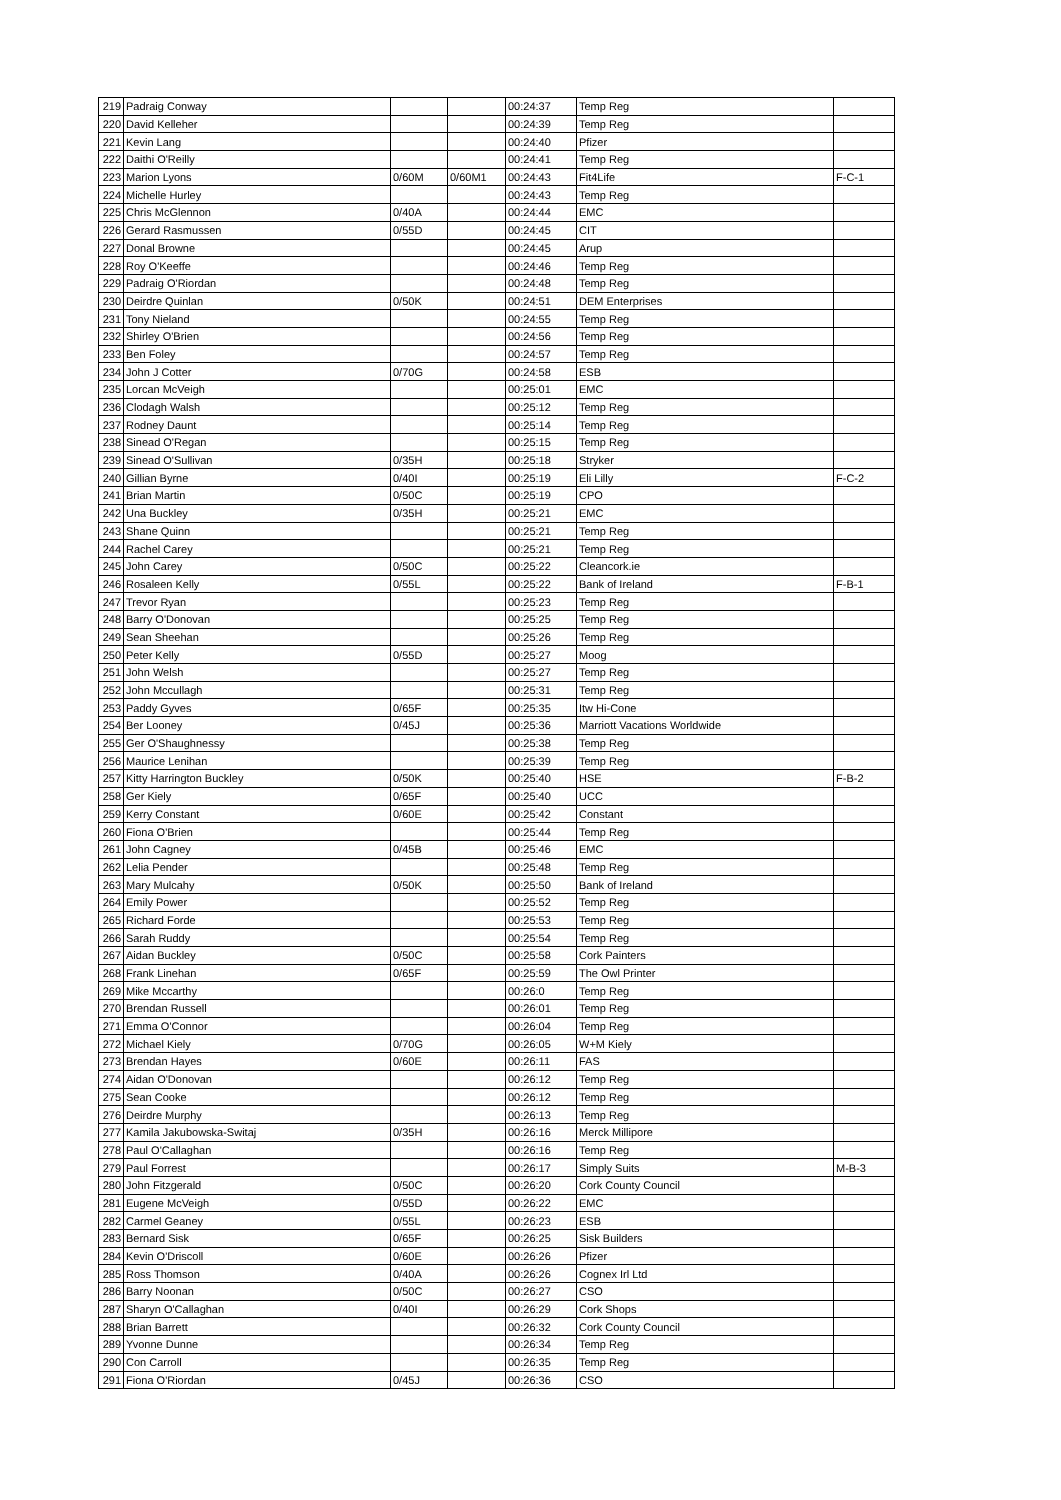| 219 | Padraig Conway | | | 00:24:37 | Temp Reg | |
| 220 | David Kelleher | | | 00:24:39 | Temp Reg | |
| 221 | Kevin Lang | | | 00:24:40 | Pfizer | |
| 222 | Daithi O'Reilly | | | 00:24:41 | Temp Reg | |
| 223 | Marion Lyons | 0/60M | 0/60M1 | 00:24:43 | Fit4Life | F-C-1 |
| 224 | Michelle Hurley | | | 00:24:43 | Temp Reg | |
| 225 | Chris McGlennon | 0/40A | | 00:24:44 | EMC | |
| 226 | Gerard Rasmussen | 0/55D | | 00:24:45 | CIT | |
| 227 | Donal Browne | | | 00:24:45 | Arup | |
| 228 | Roy O'Keeffe | | | 00:24:46 | Temp Reg | |
| 229 | Padraig O'Riordan | | | 00:24:48 | Temp Reg | |
| 230 | Deirdre Quinlan | 0/50K | | 00:24:51 | DEM Enterprises | |
| 231 | Tony Nieland | | | 00:24:55 | Temp Reg | |
| 232 | Shirley O'Brien | | | 00:24:56 | Temp Reg | |
| 233 | Ben Foley | | | 00:24:57 | Temp Reg | |
| 234 | John J Cotter | 0/70G | | 00:24:58 | ESB | |
| 235 | Lorcan McVeigh | | | 00:25:01 | EMC | |
| 236 | Clodagh Walsh | | | 00:25:12 | Temp Reg | |
| 237 | Rodney Daunt | | | 00:25:14 | Temp Reg | |
| 238 | Sinead O'Regan | | | 00:25:15 | Temp Reg | |
| 239 | Sinead O'Sullivan | 0/35H | | 00:25:18 | Stryker | |
| 240 | Gillian Byrne | 0/40I | | 00:25:19 | Eli Lilly | F-C-2 |
| 241 | Brian Martin | 0/50C | | 00:25:19 | CPO | |
| 242 | Una Buckley | 0/35H | | 00:25:21 | EMC | |
| 243 | Shane Quinn | | | 00:25:21 | Temp Reg | |
| 244 | Rachel Carey | | | 00:25:21 | Temp Reg | |
| 245 | John Carey | 0/50C | | 00:25:22 | Cleancork.ie | |
| 246 | Rosaleen Kelly | 0/55L | | 00:25:22 | Bank of Ireland | F-B-1 |
| 247 | Trevor Ryan | | | 00:25:23 | Temp Reg | |
| 248 | Barry O'Donovan | | | 00:25:25 | Temp Reg | |
| 249 | Sean Sheehan | | | 00:25:26 | Temp Reg | |
| 250 | Peter Kelly | 0/55D | | 00:25:27 | Moog | |
| 251 | John Welsh | | | 00:25:27 | Temp Reg | |
| 252 | John Mccullagh | | | 00:25:31 | Temp Reg | |
| 253 | Paddy Gyves | 0/65F | | 00:25:35 | Itw Hi-Cone | |
| 254 | Ber Looney | 0/45J | | 00:25:36 | Marriott Vacations Worldwide | |
| 255 | Ger O'Shaughnessy | | | 00:25:38 | Temp Reg | |
| 256 | Maurice Lenihan | | | 00:25:39 | Temp Reg | |
| 257 | Kitty Harrington Buckley | 0/50K | | 00:25:40 | HSE | F-B-2 |
| 258 | Ger Kiely | 0/65F | | 00:25:40 | UCC | |
| 259 | Kerry Constant | 0/60E | | 00:25:42 | Constant | |
| 260 | Fiona O'Brien | | | 00:25:44 | Temp Reg | |
| 261 | John Cagney | 0/45B | | 00:25:46 | EMC | |
| 262 | Lelia Pender | | | 00:25:48 | Temp Reg | |
| 263 | Mary Mulcahy | 0/50K | | 00:25:50 | Bank of Ireland | |
| 264 | Emily Power | | | 00:25:52 | Temp Reg | |
| 265 | Richard Forde | | | 00:25:53 | Temp Reg | |
| 266 | Sarah Ruddy | | | 00:25:54 | Temp Reg | |
| 267 | Aidan Buckley | 0/50C | | 00:25:58 | Cork Painters | |
| 268 | Frank Linehan | 0/65F | | 00:25:59 | The Owl Printer | |
| 269 | Mike Mccarthy | | | 00:26:0 | Temp Reg | |
| 270 | Brendan Russell | | | 00:26:01 | Temp Reg | |
| 271 | Emma O'Connor | | | 00:26:04 | Temp Reg | |
| 272 | Michael Kiely | 0/70G | | 00:26:05 | W+M Kiely | |
| 273 | Brendan Hayes | 0/60E | | 00:26:11 | FAS | |
| 274 | Aidan O'Donovan | | | 00:26:12 | Temp Reg | |
| 275 | Sean Cooke | | | 00:26:12 | Temp Reg | |
| 276 | Deirdre Murphy | | | 00:26:13 | Temp Reg | |
| 277 | Kamila Jakubowska-Switaj | 0/35H | | 00:26:16 | Merck Millipore | |
| 278 | Paul O'Callaghan | | | 00:26:16 | Temp Reg | |
| 279 | Paul Forrest | | | 00:26:17 | Simply Suits | M-B-3 |
| 280 | John Fitzgerald | 0/50C | | 00:26:20 | Cork County Council | |
| 281 | Eugene McVeigh | 0/55D | | 00:26:22 | EMC | |
| 282 | Carmel Geaney | 0/55L | | 00:26:23 | ESB | |
| 283 | Bernard Sisk | 0/65F | | 00:26:25 | Sisk Builders | |
| 284 | Kevin O'Driscoll | 0/60E | | 00:26:26 | Pfizer | |
| 285 | Ross Thomson | 0/40A | | 00:26:26 | Cognex Irl Ltd | |
| 286 | Barry Noonan | 0/50C | | 00:26:27 | CSO | |
| 287 | Sharyn O'Callaghan | 0/40I | | 00:26:29 | Cork Shops | |
| 288 | Brian Barrett | | | 00:26:32 | Cork County Council | |
| 289 | Yvonne Dunne | | | 00:26:34 | Temp Reg | |
| 290 | Con Carroll | | | 00:26:35 | Temp Reg | |
| 291 | Fiona O'Riordan | 0/45J | | 00:26:36 | CSO | |